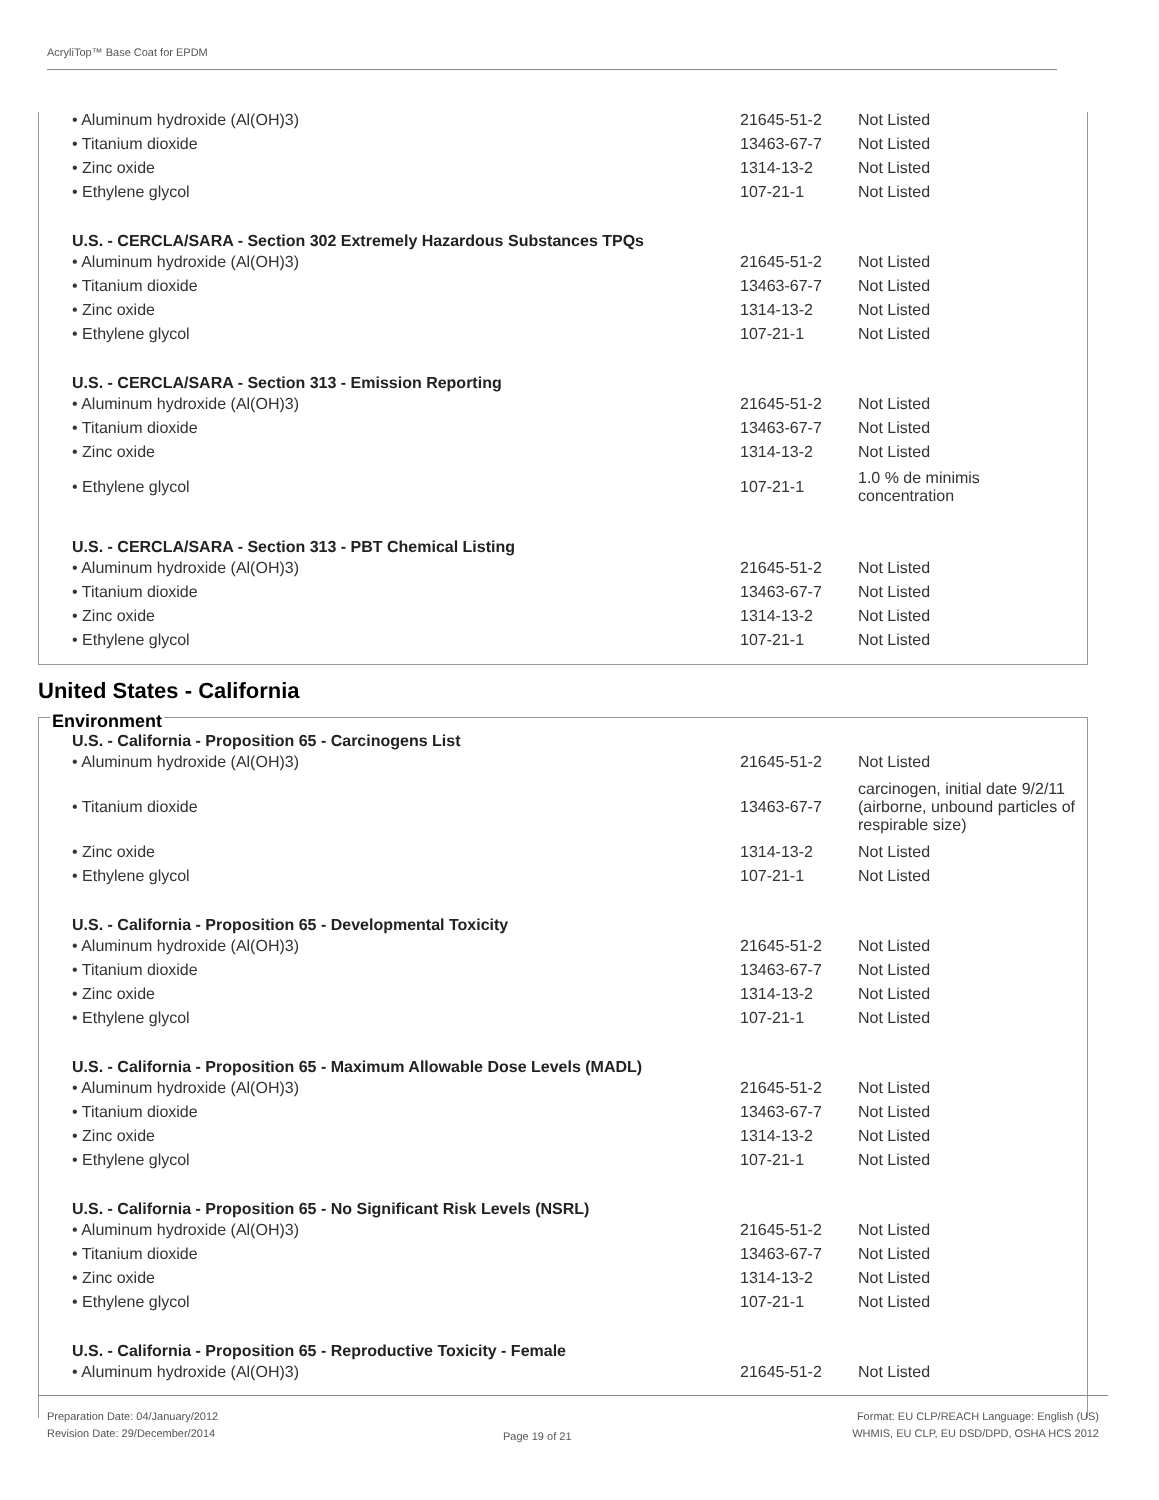AcryliTop™ Base Coat for EPDM
| • Aluminum hydroxide (Al(OH)3) | 21645-51-2 | Not Listed |
| • Titanium dioxide | 13463-67-7 | Not Listed |
| • Zinc oxide | 1314-13-2 | Not Listed |
| • Ethylene glycol | 107-21-1 | Not Listed |
| U.S. - CERCLA/SARA - Section 302 Extremely Hazardous Substances TPQs | | |
| • Aluminum hydroxide (Al(OH)3) | 21645-51-2 | Not Listed |
| • Titanium dioxide | 13463-67-7 | Not Listed |
| • Zinc oxide | 1314-13-2 | Not Listed |
| • Ethylene glycol | 107-21-1 | Not Listed |
| U.S. - CERCLA/SARA - Section 313 - Emission Reporting | | |
| • Aluminum hydroxide (Al(OH)3) | 21645-51-2 | Not Listed |
| • Titanium dioxide | 13463-67-7 | Not Listed |
| • Zinc oxide | 1314-13-2 | Not Listed |
| • Ethylene glycol | 107-21-1 | 1.0 % de minimis concentration |
| U.S. - CERCLA/SARA - Section 313 - PBT Chemical Listing | | |
| • Aluminum hydroxide (Al(OH)3) | 21645-51-2 | Not Listed |
| • Titanium dioxide | 13463-67-7 | Not Listed |
| • Zinc oxide | 1314-13-2 | Not Listed |
| • Ethylene glycol | 107-21-1 | Not Listed |
United States - California
Environment
| U.S. - California - Proposition 65 - Carcinogens List | | |
| • Aluminum hydroxide (Al(OH)3) | 21645-51-2 | Not Listed |
| • Titanium dioxide | 13463-67-7 | carcinogen, initial date 9/2/11 (airborne, unbound particles of respirable size) |
| • Zinc oxide | 1314-13-2 | Not Listed |
| • Ethylene glycol | 107-21-1 | Not Listed |
| U.S. - California - Proposition 65 - Developmental Toxicity | | |
| • Aluminum hydroxide (Al(OH)3) | 21645-51-2 | Not Listed |
| • Titanium dioxide | 13463-67-7 | Not Listed |
| • Zinc oxide | 1314-13-2 | Not Listed |
| • Ethylene glycol | 107-21-1 | Not Listed |
| U.S. - California - Proposition 65 - Maximum Allowable Dose Levels (MADL) | | |
| • Aluminum hydroxide (Al(OH)3) | 21645-51-2 | Not Listed |
| • Titanium dioxide | 13463-67-7 | Not Listed |
| • Zinc oxide | 1314-13-2 | Not Listed |
| • Ethylene glycol | 107-21-1 | Not Listed |
| U.S. - California - Proposition 65 - No Significant Risk Levels (NSRL) | | |
| • Aluminum hydroxide (Al(OH)3) | 21645-51-2 | Not Listed |
| • Titanium dioxide | 13463-67-7 | Not Listed |
| • Zinc oxide | 1314-13-2 | Not Listed |
| • Ethylene glycol | 107-21-1 | Not Listed |
| U.S. - California - Proposition 65 - Reproductive Toxicity - Female | | |
| • Aluminum hydroxide (Al(OH)3) | 21645-51-2 | Not Listed |
Preparation Date: 04/January/2012
Revision Date: 29/December/2014
Page 19 of 21
Format: EU CLP/REACH Language: English (US)
WHMIS, EU CLP, EU DSD/DPD, OSHA HCS 2012